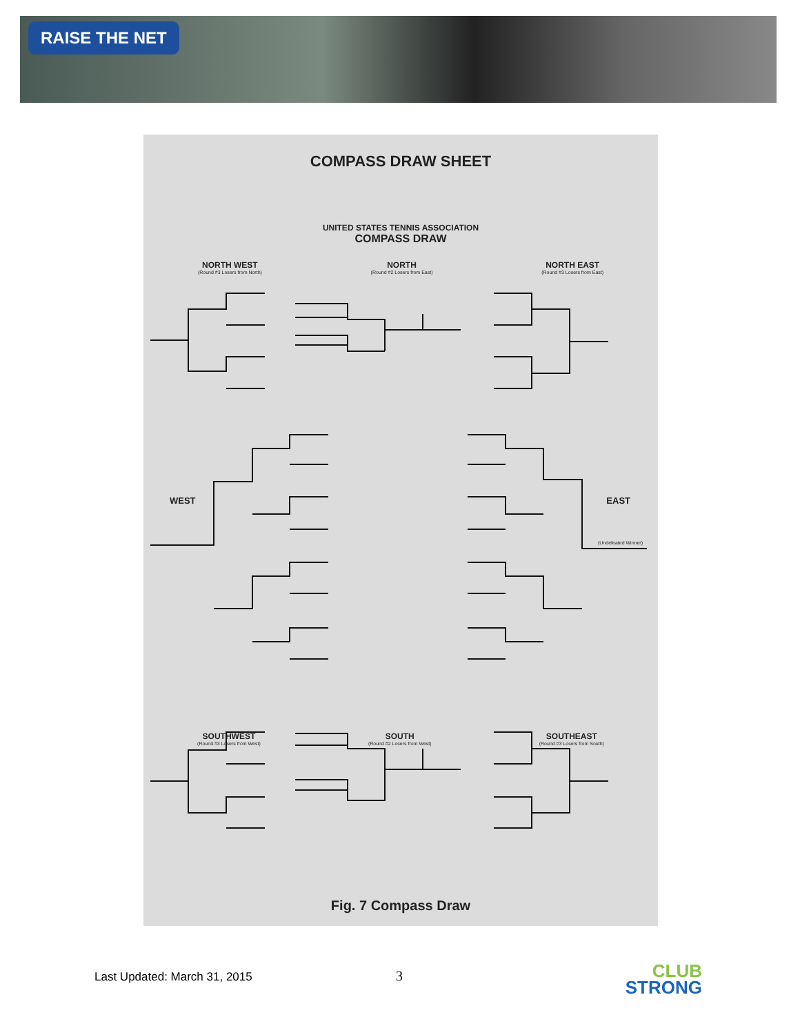RAISE THE NET
COMPASS DRAW SHEET
UNITED STATES TENNIS ASSOCIATION
COMPASS DRAW
NORTH WEST
(Round #3 Losers from North)
NORTH
(Round #2 Losers from East)
NORTH EAST
(Round #3 Losers from East)
WEST EAST
(Undefeated Winner)
SOUTHWEST
(Round #3 Losers from West)
SOUTH
(Round #2 Losers from West)
SOUTHEAST
(Round #3 Losers from South)
Fig. 7 Compass Draw
Last Updated: March 31, 2015 3
CLUB
STRONG